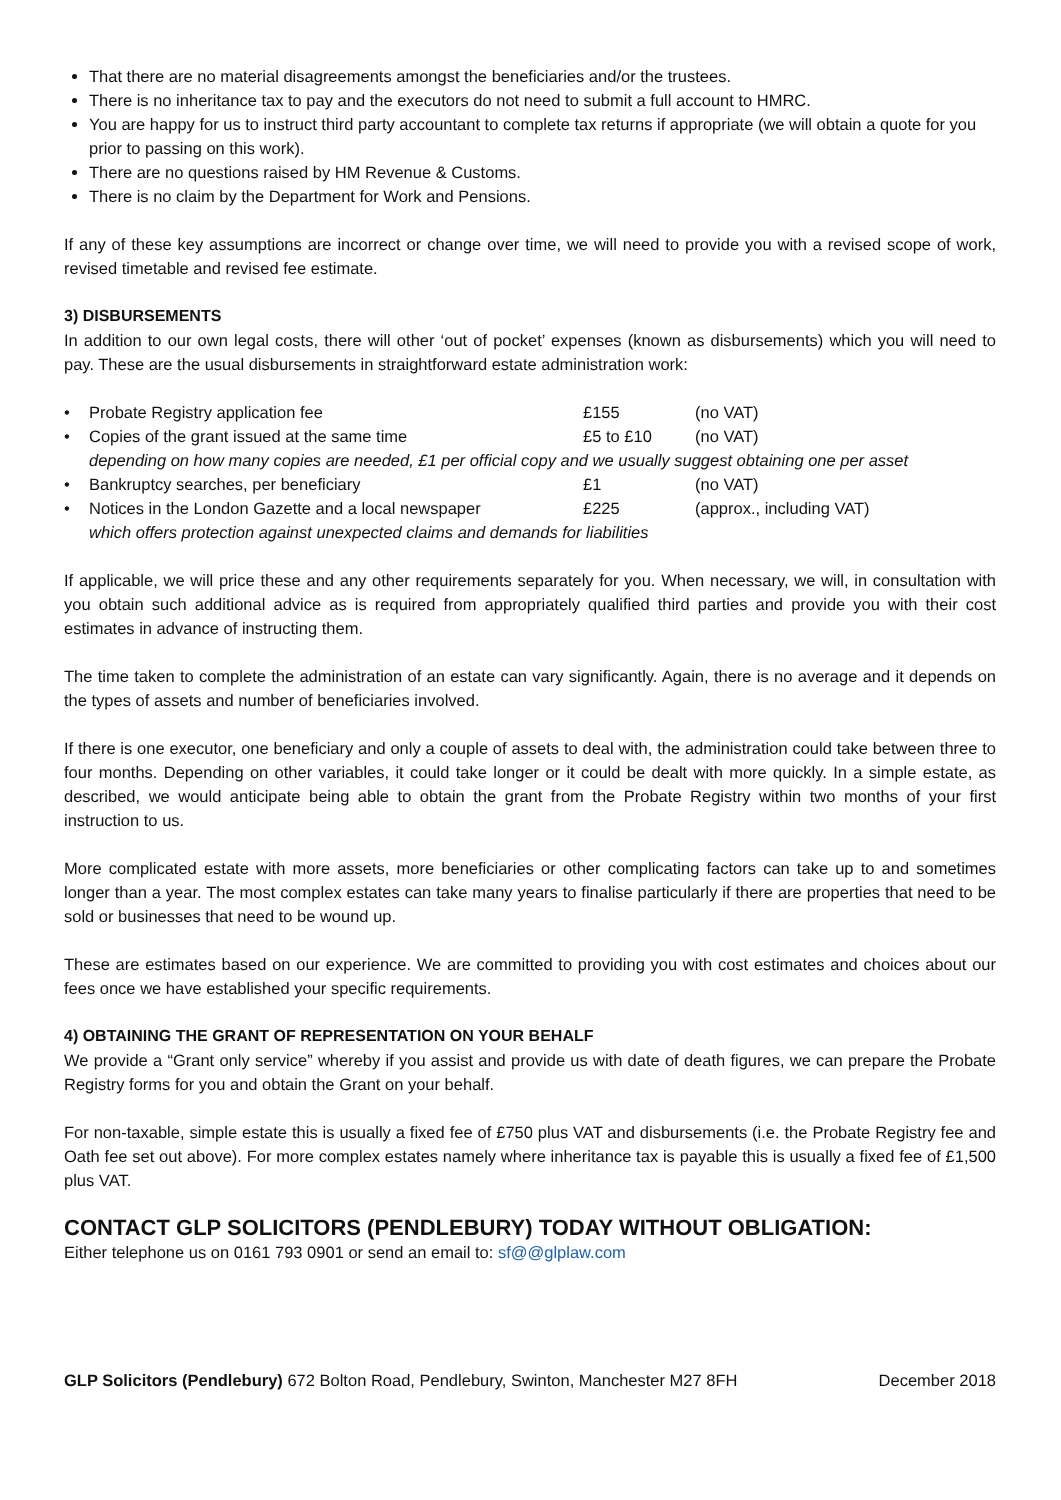That there are no material disagreements amongst the beneficiaries and/or the trustees.
There is no inheritance tax to pay and the executors do not need to submit a full account to HMRC.
You are happy for us to instruct third party accountant to complete tax returns if appropriate (we will obtain a quote for you prior to passing on this work).
There are no questions raised by HM Revenue & Customs.
There is no claim by the Department for Work and Pensions.
If any of these key assumptions are incorrect or change over time, we will need to provide you with a revised scope of work, revised timetable and revised fee estimate.
3) DISBURSEMENTS
In addition to our own legal costs, there will other ‘out of pocket’ expenses (known as disbursements) which you will need to pay. These are the usual disbursements in straightforward estate administration work:
| • | Probate Registry application fee | £155 | (no VAT) |
| • | Copies of the grant issued at the same time | £5 to £10 | (no VAT) |
| | depending on how many copies are needed, £1 per official copy and we usually suggest obtaining one per asset | | |
| • | Bankruptcy searches, per beneficiary | £1 | (no VAT) |
| • | Notices in the London Gazette and a local newspaper | £225 | (approx., including VAT) |
| | which offers protection against unexpected claims and demands for liabilities | | |
If applicable, we will price these and any other requirements separately for you. When necessary, we will, in consultation with you obtain such additional advice as is required from appropriately qualified third parties and provide you with their cost estimates in advance of instructing them.
The time taken to complete the administration of an estate can vary significantly. Again, there is no average and it depends on the types of assets and number of beneficiaries involved.
If there is one executor, one beneficiary and only a couple of assets to deal with, the administration could take between three to four months. Depending on other variables, it could take longer or it could be dealt with more quickly. In a simple estate, as described, we would anticipate being able to obtain the grant from the Probate Registry within two months of your first instruction to us.
More complicated estate with more assets, more beneficiaries or other complicating factors can take up to and sometimes longer than a year. The most complex estates can take many years to finalise particularly if there are properties that need to be sold or businesses that need to be wound up.
These are estimates based on our experience. We are committed to providing you with cost estimates and choices about our fees once we have established your specific requirements.
4) OBTAINING THE GRANT OF REPRESENTATION ON YOUR BEHALF
We provide a “Grant only service” whereby if you assist and provide us with date of death figures, we can prepare the Probate Registry forms for you and obtain the Grant on your behalf.
For non-taxable, simple estate this is usually a fixed fee of £750 plus VAT and disbursements (i.e. the Probate Registry fee and Oath fee set out above). For more complex estates namely where inheritance tax is payable this is usually a fixed fee of £1,500 plus VAT.
CONTACT GLP SOLICITORS (PENDLEBURY) TODAY WITHOUT OBLIGATION:
Either telephone us on 0161 793 0901 or send an email to: sf@@glplaw.com
GLP Solicitors (Pendlebury) 672 Bolton Road, Pendlebury, Swinton, Manchester M27 8FH December 2018